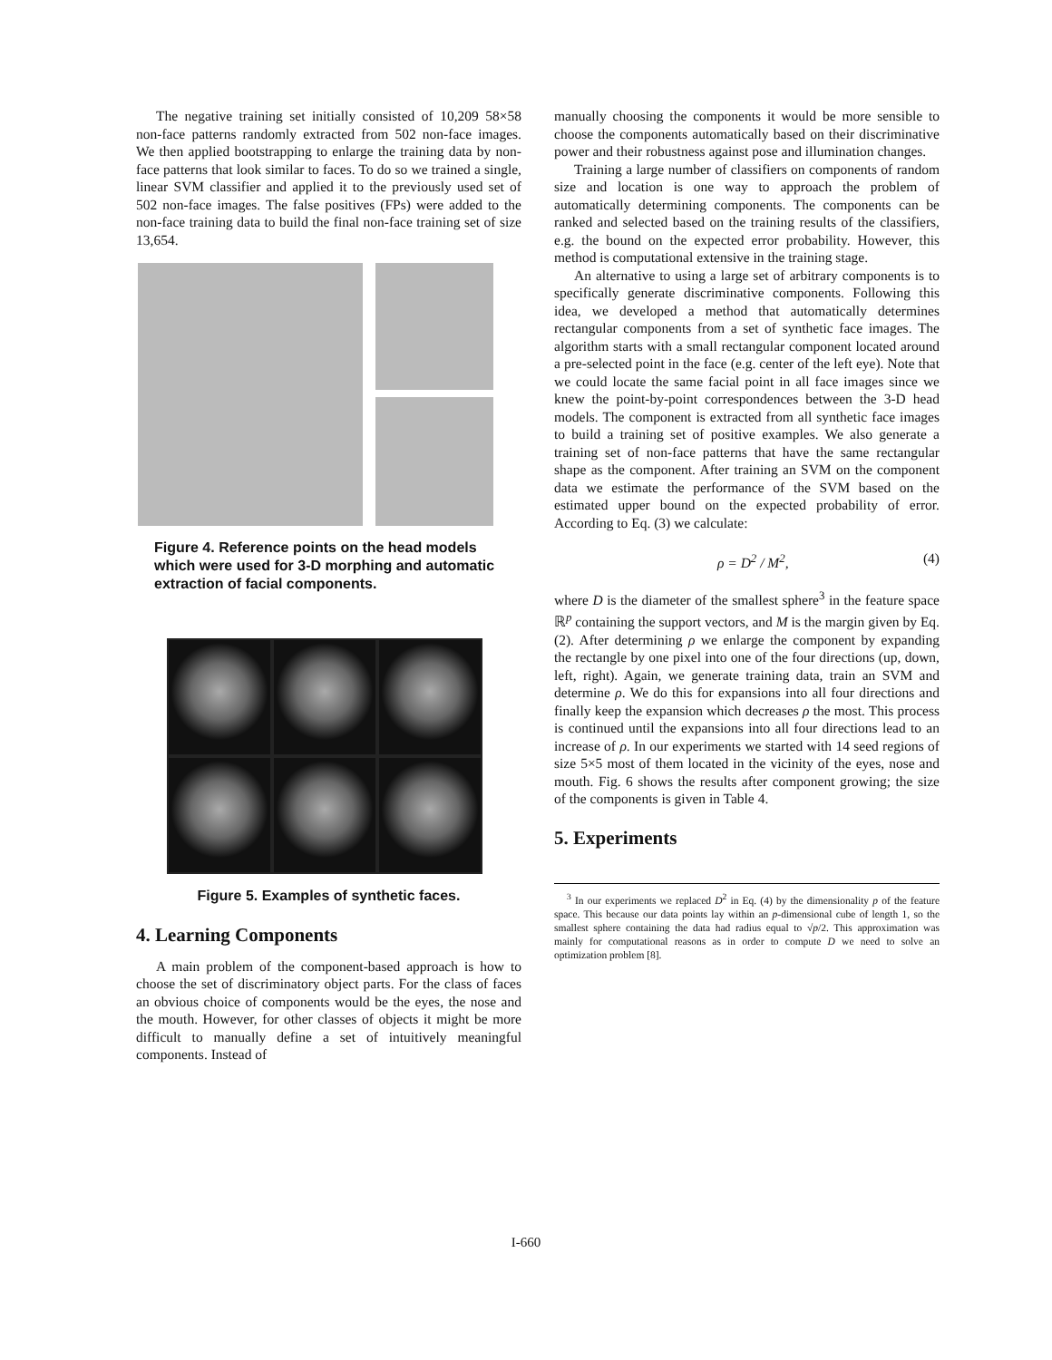The negative training set initially consisted of 10,209 58×58 non-face patterns randomly extracted from 502 non-face images. We then applied bootstrapping to enlarge the training data by non-face patterns that look similar to faces. To do so we trained a single, linear SVM classifier and applied it to the previously used set of 502 non-face images. The false positives (FPs) were added to the non-face training data to build the final non-face training set of size 13,654.
Figure 4. Reference points on the head models which were used for 3-D morphing and automatic extraction of facial components.
Figure 5. Examples of synthetic faces.
4. Learning Components
A main problem of the component-based approach is how to choose the set of discriminatory object parts. For the class of faces an obvious choice of components would be the eyes, the nose and the mouth. However, for other classes of objects it might be more difficult to manually define a set of intuitively meaningful components. Instead of
manually choosing the components it would be more sensible to choose the components automatically based on their discriminative power and their robustness against pose and illumination changes.
Training a large number of classifiers on components of random size and location is one way to approach the problem of automatically determining components. The components can be ranked and selected based on the training results of the classifiers, e.g. the bound on the expected error probability. However, this method is computational extensive in the training stage.
An alternative to using a large set of arbitrary components is to specifically generate discriminative components. Following this idea, we developed a method that automatically determines rectangular components from a set of synthetic face images. The algorithm starts with a small rectangular component located around a pre-selected point in the face (e.g. center of the left eye). Note that we could locate the same facial point in all face images since we knew the point-by-point correspondences between the 3-D head models. The component is extracted from all synthetic face images to build a training set of positive examples. We also generate a training set of non-face patterns that have the same rectangular shape as the component. After training an SVM on the component data we estimate the performance of the SVM based on the estimated upper bound on the expected probability of error. According to Eq. (3) we calculate:
ρ = D<sup>2</sup> / M<sup>2</sup>, (4)
where D is the diameter of the smallest sphere<sup>3</sup> in the feature space ℝ<sup>p</sup> containing the support vectors, and M is the margin given by Eq. (2). After determining ρ we enlarge the component by expanding the rectangle by one pixel into one of the four directions (up, down, left, right). Again, we generate training data, train an SVM and determine ρ. We do this for expansions into all four directions and finally keep the expansion which decreases ρ the most. This process is continued until the expansions into all four directions lead to an increase of ρ. In our experiments we started with 14 seed regions of size 5×5 most of them located in the vicinity of the eyes, nose and mouth. Fig. 6 shows the results after component growing; the size of the components is given in Table 4.
5. Experiments
<sup>3</sup> In our experiments we replaced D<sup>2</sup> in Eq. (4) by the dimensionality p of the feature space. This because our data points lay within an p-dimensional cube of length 1, so the smallest sphere containing the data had radius equal to √p/2. This approximation was mainly for computational reasons as in order to compute D we need to solve an optimization problem [8].
I-660